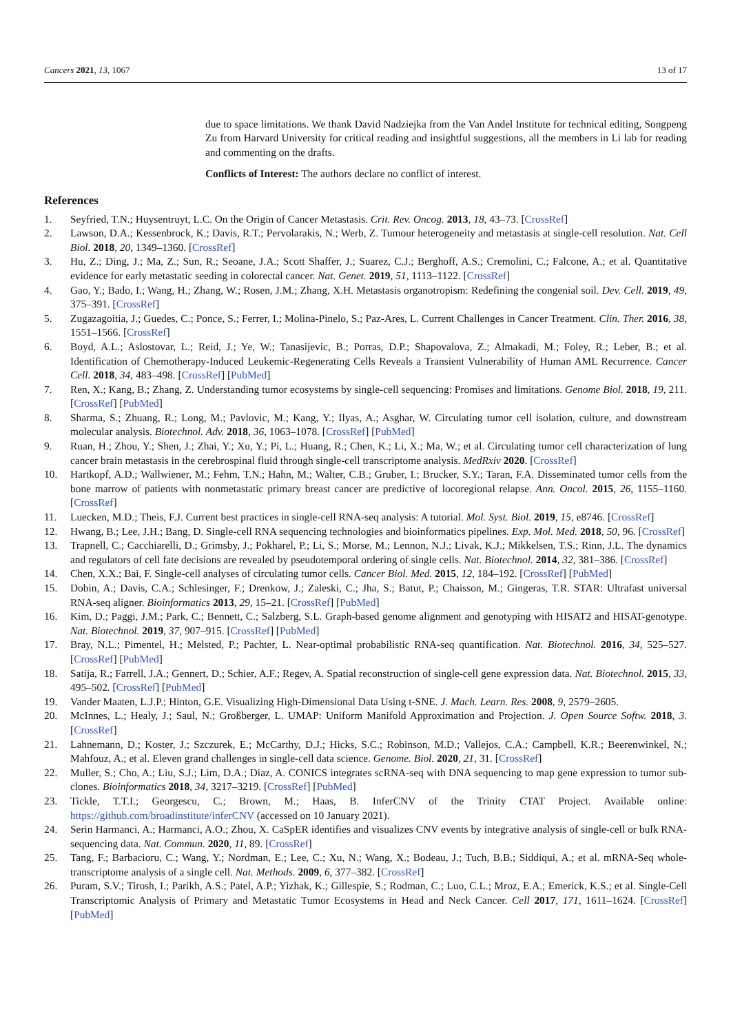Cancers 2021, 13, 1067 13 of 17
due to space limitations. We thank David Nadziejka from the Van Andel Institute for technical editing, Songpeng Zu from Harvard University for critical reading and insightful suggestions, all the members in Li lab for reading and commenting on the drafts.
Conflicts of Interest: The authors declare no conflict of interest.
References
1. Seyfried, T.N.; Huysentruyt, L.C. On the Origin of Cancer Metastasis. Crit. Rev. Oncog. 2013, 18, 43–73. [CrossRef]
2. Lawson, D.A.; Kessenbrock, K.; Davis, R.T.; Pervolarakis, N.; Werb, Z. Tumour heterogeneity and metastasis at single-cell resolution. Nat. Cell Biol. 2018, 20, 1349–1360. [CrossRef]
3. Hu, Z.; Ding, J.; Ma, Z.; Sun, R.; Seoane, J.A.; Scott Shaffer, J.; Suarez, C.J.; Berghoff, A.S.; Cremolini, C.; Falcone, A.; et al. Quantitative evidence for early metastatic seeding in colorectal cancer. Nat. Genet. 2019, 51, 1113–1122. [CrossRef]
4. Gao, Y.; Bado, I.; Wang, H.; Zhang, W.; Rosen, J.M.; Zhang, X.H. Metastasis organotropism: Redefining the congenial soil. Dev. Cell. 2019, 49, 375–391. [CrossRef]
5. Zugazagoitia, J.; Guedes, C.; Ponce, S.; Ferrer, I.; Molina-Pinelo, S.; Paz-Ares, L. Current Challenges in Cancer Treatment. Clin. Ther. 2016, 38, 1551–1566. [CrossRef]
6. Boyd, A.L.; Aslostovar, L.; Reid, J.; Ye, W.; Tanasijevic, B.; Porras, D.P.; Shapovalova, Z.; Almakadi, M.; Foley, R.; Leber, B.; et al. Identification of Chemotherapy-Induced Leukemic-Regenerating Cells Reveals a Transient Vulnerability of Human AML Recurrence. Cancer Cell. 2018, 34, 483–498. [CrossRef] [PubMed]
7. Ren, X.; Kang, B.; Zhang, Z. Understanding tumor ecosystems by single-cell sequencing: Promises and limitations. Genome Biol. 2018, 19, 211. [CrossRef] [PubMed]
8. Sharma, S.; Zhuang, R.; Long, M.; Pavlovic, M.; Kang, Y.; Ilyas, A.; Asghar, W. Circulating tumor cell isolation, culture, and downstream molecular analysis. Biotechnol. Adv. 2018, 36, 1063–1078. [CrossRef] [PubMed]
9. Ruan, H.; Zhou, Y.; Shen, J.; Zhai, Y.; Xu, Y.; Pi, L.; Huang, R.; Chen, K.; Li, X.; Ma, W.; et al. Circulating tumor cell characterization of lung cancer brain metastasis in the cerebrospinal fluid through single-cell transcriptome analysis. MedRxiv 2020. [CrossRef]
10. Hartkopf, A.D.; Wallwiener, M.; Fehm, T.N.; Hahn, M.; Walter, C.B.; Gruber, I.; Brucker, S.Y.; Taran, F.A. Disseminated tumor cells from the bone marrow of patients with nonmetastatic primary breast cancer are predictive of locoregional relapse. Ann. Oncol. 2015, 26, 1155–1160. [CrossRef]
11. Luecken, M.D.; Theis, F.J. Current best practices in single-cell RNA-seq analysis: A tutorial. Mol. Syst. Biol. 2019, 15, e8746. [CrossRef]
12. Hwang, B.; Lee, J.H.; Bang, D. Single-cell RNA sequencing technologies and bioinformatics pipelines. Exp. Mol. Med. 2018, 50, 96. [CrossRef]
13. Trapnell, C.; Cacchiarelli, D.; Grimsby, J.; Pokharel, P.; Li, S.; Morse, M.; Lennon, N.J.; Livak, K.J.; Mikkelsen, T.S.; Rinn, J.L. The dynamics and regulators of cell fate decisions are revealed by pseudotemporal ordering of single cells. Nat. Biotechnol. 2014, 32, 381–386. [CrossRef]
14. Chen, X.X.; Bai, F. Single-cell analyses of circulating tumor cells. Cancer Biol. Med. 2015, 12, 184–192. [CrossRef] [PubMed]
15. Dobin, A.; Davis, C.A.; Schlesinger, F.; Drenkow, J.; Zaleski, C.; Jha, S.; Batut, P.; Chaisson, M.; Gingeras, T.R. STAR: Ultrafast universal RNA-seq aligner. Bioinformatics 2013, 29, 15–21. [CrossRef] [PubMed]
16. Kim, D.; Paggi, J.M.; Park, C.; Bennett, C.; Salzberg, S.L. Graph-based genome alignment and genotyping with HISAT2 and HISAT-genotype. Nat. Biotechnol. 2019, 37, 907–915. [CrossRef] [PubMed]
17. Bray, N.L.; Pimentel, H.; Melsted, P.; Pachter, L. Near-optimal probabilistic RNA-seq quantification. Nat. Biotechnol. 2016, 34, 525–527. [CrossRef] [PubMed]
18. Satija, R.; Farrell, J.A.; Gennert, D.; Schier, A.F.; Regev, A. Spatial reconstruction of single-cell gene expression data. Nat. Biotechnol. 2015, 33, 495–502. [CrossRef] [PubMed]
19. Vander Maaten, L.J.P.; Hinton, G.E. Visualizing High-Dimensional Data Using t-SNE. J. Mach. Learn. Res. 2008, 9, 2579–2605.
20. McInnes, L.; Healy, J.; Saul, N.; Großberger, L. UMAP: Uniform Manifold Approximation and Projection. J. Open Source Softw. 2018, 3. [CrossRef]
21. Lahnemann, D.; Koster, J.; Szczurek, E.; McCarthy, D.J.; Hicks, S.C.; Robinson, M.D.; Vallejos, C.A.; Campbell, K.R.; Beerenwinkel, N.; Mahfouz, A.; et al. Eleven grand challenges in single-cell data science. Genome. Biol. 2020, 21, 31. [CrossRef]
22. Muller, S.; Cho, A.; Liu, S.J.; Lim, D.A.; Diaz, A. CONICS integrates scRNA-seq with DNA sequencing to map gene expression to tumor sub-clones. Bioinformatics 2018, 34, 3217–3219. [CrossRef] [PubMed]
23. Tickle, T.T.I.; Georgescu, C.; Brown, M.; Haas, B. InferCNV of the Trinity CTAT Project. Available online: https://github.com/broadinstitute/inferCNV (accessed on 10 January 2021).
24. Serin Harmanci, A.; Harmanci, A.O.; Zhou, X. CaSpER identifies and visualizes CNV events by integrative analysis of single-cell or bulk RNA-sequencing data. Nat. Commun. 2020, 11, 89. [CrossRef]
25. Tang, F.; Barbacioru, C.; Wang, Y.; Nordman, E.; Lee, C.; Xu, N.; Wang, X.; Bodeau, J.; Tuch, B.B.; Siddiqui, A.; et al. mRNA-Seq whole-transcriptome analysis of a single cell. Nat. Methods. 2009, 6, 377–382. [CrossRef]
26. Puram, S.V.; Tirosh, I.; Parikh, A.S.; Patel, A.P.; Yizhak, K.; Gillespie, S.; Rodman, C.; Luo, C.L.; Mroz, E.A.; Emerick, K.S.; et al. Single-Cell Transcriptomic Analysis of Primary and Metastatic Tumor Ecosystems in Head and Neck Cancer. Cell 2017, 171, 1611–1624. [CrossRef] [PubMed]